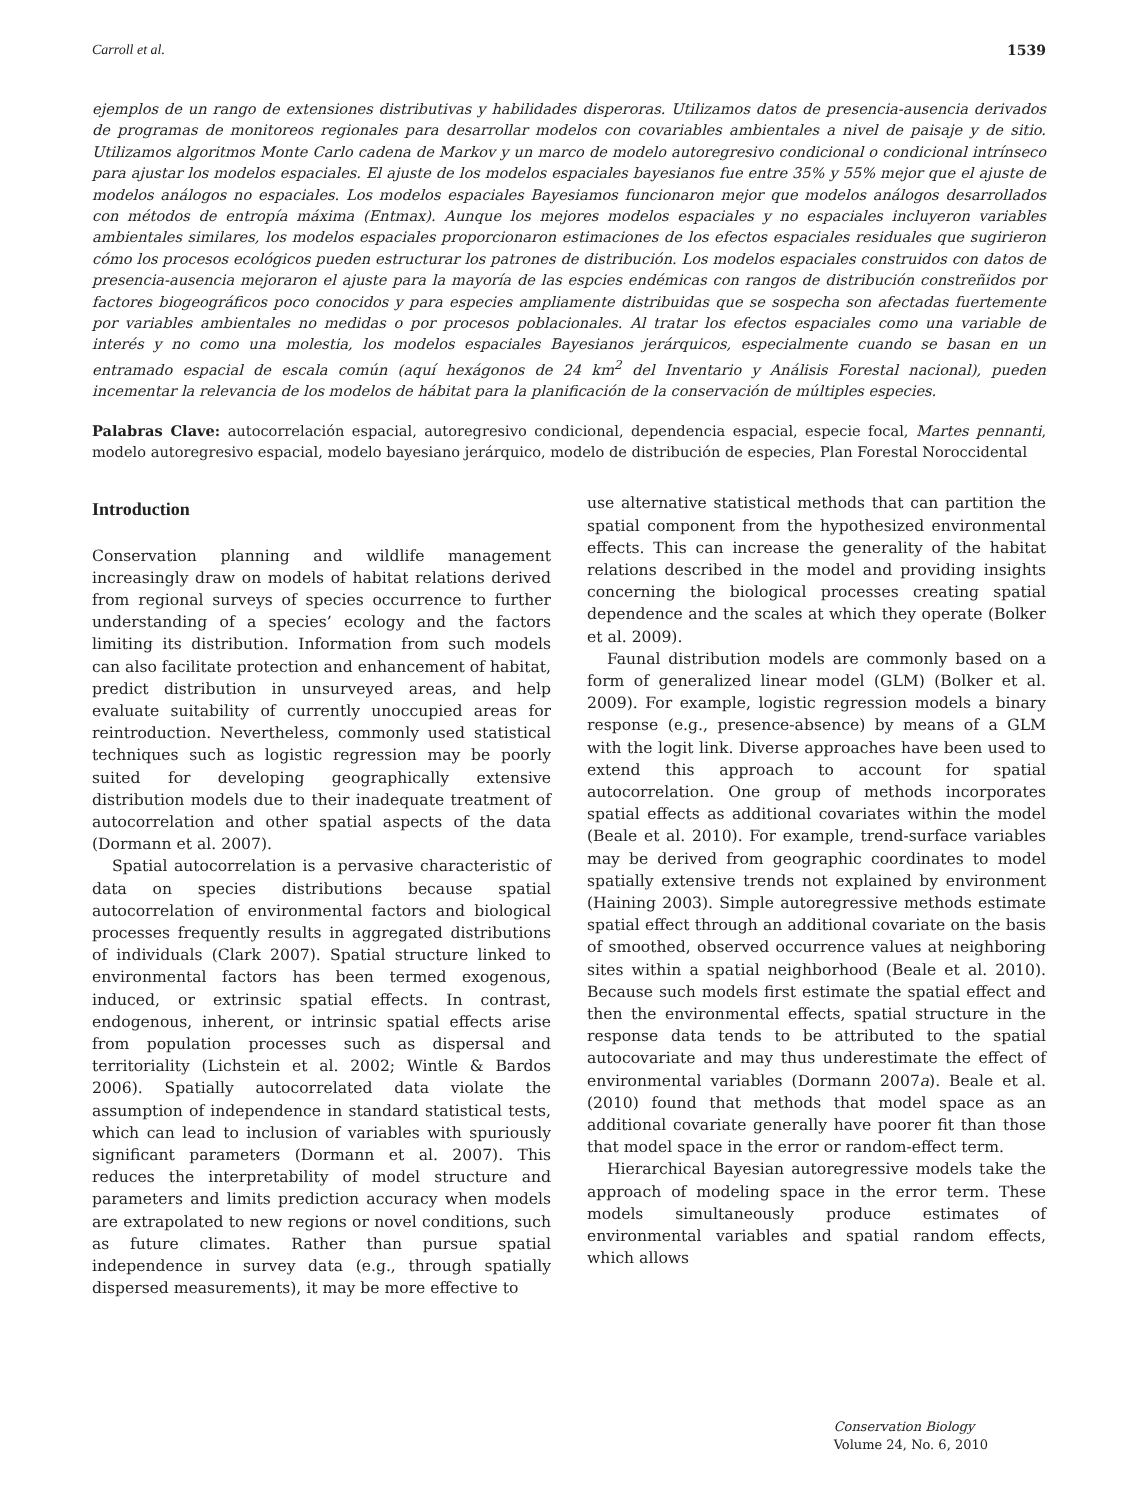Carroll et al. 1539
ejemplos de un rango de extensiones distributivas y habilidades disperoras. Utilizamos datos de presencia-ausencia derivados de programas de monitoreos regionales para desarrollar modelos con covariables ambientales a nivel de paisaje y de sitio. Utilizamos algoritmos Monte Carlo cadena de Markov y un marco de modelo autoregresivo condicional o condicional intrínseco para ajustar los modelos espaciales. El ajuste de los modelos espaciales bayesianos fue entre 35% y 55% mejor que el ajuste de modelos análogos no espaciales. Los modelos espaciales Bayesiamos funcionaron mejor que modelos análogos desarrollados con métodos de entropía máxima (Entmax). Aunque los mejores modelos espaciales y no espaciales incluyeron variables ambientales similares, los modelos espaciales proporcionaron estimaciones de los efectos espaciales residuales que sugirieron cómo los procesos ecológicos pueden estructurar los patrones de distribución. Los modelos espaciales construidos con datos de presencia-ausencia mejoraron el ajuste para la mayoría de las espcies endémicas con rangos de distribución constreñidos por factores biogeográficos poco conocidos y para especies ampliamente distribuidas que se sospecha son afectadas fuertemente por variables ambientales no medidas o por procesos poblacionales. Al tratar los efectos espaciales como una variable de interés y no como una molestia, los modelos espaciales Bayesianos jerárquicos, especialmente cuando se basan en un entramado espacial de escala común (aquí hexágonos de 24 km<sup>2</sup> del Inventario y Análisis Forestal nacional), pueden incementar la relevancia de los modelos de hábitat para la planificación de la conservación de múltiples especies.
Palabras Clave: autocorrelación espacial, autoregresivo condicional, dependencia espacial, especie focal, Martes pennanti, modelo autoregresivo espacial, modelo bayesiano jerárquico, modelo de distribución de especies, Plan Forestal Noroccidental
Introduction
Conservation planning and wildlife management increasingly draw on models of habitat relations derived from regional surveys of species occurrence to further understanding of a species’ ecology and the factors limiting its distribution. Information from such models can also facilitate protection and enhancement of habitat, predict distribution in unsurveyed areas, and help evaluate suitability of currently unoccupied areas for reintroduction. Nevertheless, commonly used statistical techniques such as logistic regression may be poorly suited for developing geographically extensive distribution models due to their inadequate treatment of autocorrelation and other spatial aspects of the data (Dormann et al. 2007).
Spatial autocorrelation is a pervasive characteristic of data on species distributions because spatial autocorrelation of environmental factors and biological processes frequently results in aggregated distributions of individuals (Clark 2007). Spatial structure linked to environmental factors has been termed exogenous, induced, or extrinsic spatial effects. In contrast, endogenous, inherent, or intrinsic spatial effects arise from population processes such as dispersal and territoriality (Lichstein et al. 2002; Wintle & Bardos 2006). Spatially autocorrelated data violate the assumption of independence in standard statistical tests, which can lead to inclusion of variables with spuriously significant parameters (Dormann et al. 2007). This reduces the interpretability of model structure and parameters and limits prediction accuracy when models are extrapolated to new regions or novel conditions, such as future climates. Rather than pursue spatial independence in survey data (e.g., through spatially dispersed measurements), it may be more effective to
use alternative statistical methods that can partition the spatial component from the hypothesized environmental effects. This can increase the generality of the habitat relations described in the model and providing insights concerning the biological processes creating spatial dependence and the scales at which they operate (Bolker et al. 2009).
Faunal distribution models are commonly based on a form of generalized linear model (GLM) (Bolker et al. 2009). For example, logistic regression models a binary response (e.g., presence-absence) by means of a GLM with the logit link. Diverse approaches have been used to extend this approach to account for spatial autocorrelation. One group of methods incorporates spatial effects as additional covariates within the model (Beale et al. 2010). For example, trend-surface variables may be derived from geographic coordinates to model spatially extensive trends not explained by environment (Haining 2003). Simple autoregressive methods estimate spatial effect through an additional covariate on the basis of smoothed, observed occurrence values at neighboring sites within a spatial neighborhood (Beale et al. 2010). Because such models first estimate the spatial effect and then the environmental effects, spatial structure in the response data tends to be attributed to the spatial autocovariate and may thus underestimate the effect of environmental variables (Dormann 2007a). Beale et al. (2010) found that methods that model space as an additional covariate generally have poorer fit than those that model space in the error or random-effect term.
Hierarchical Bayesian autoregressive models take the approach of modeling space in the error term. These models simultaneously produce estimates of environmental variables and spatial random effects, which allows
Conservation Biology
Volume 24, No. 6, 2010